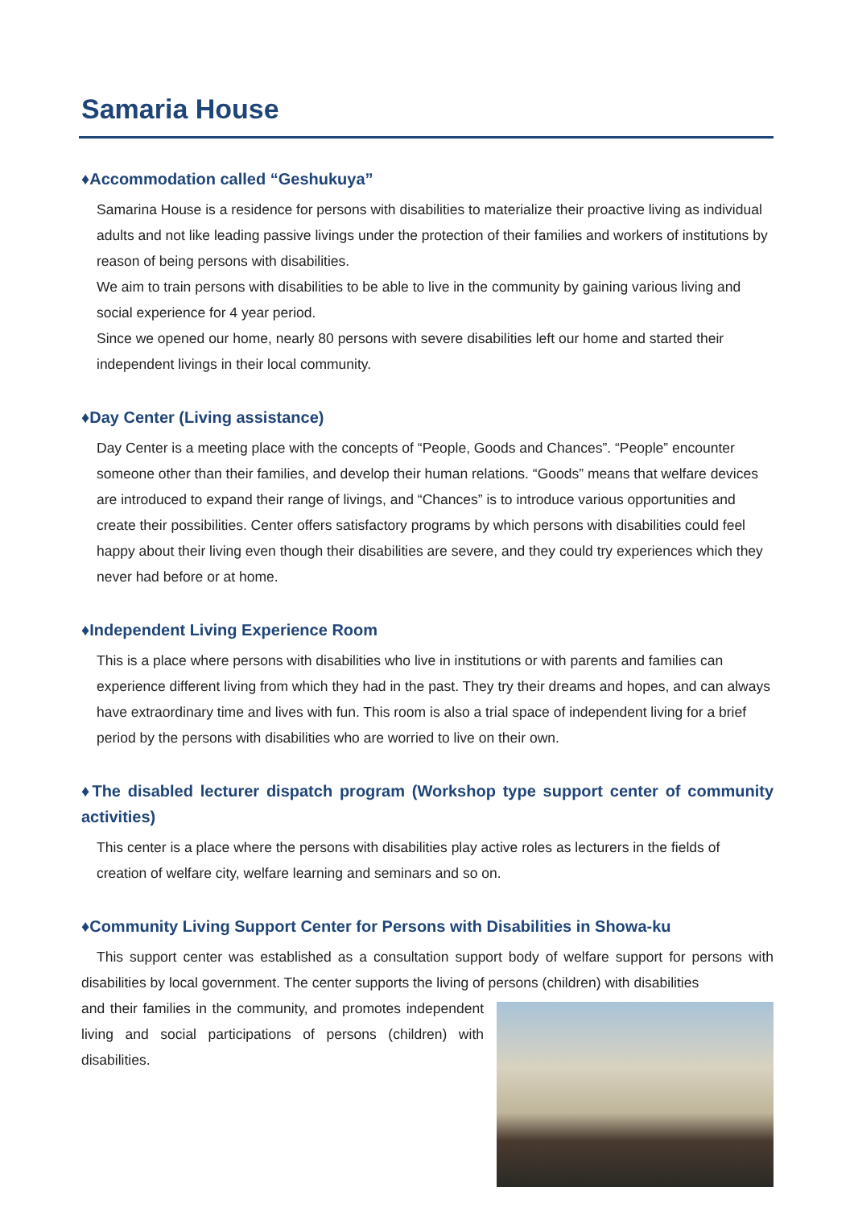Samaria House
♦Accommodation called “Geshukuya”
Samarina House is a residence for persons with disabilities to materialize their proactive living as individual adults and not like leading passive livings under the protection of their families and workers of institutions by reason of being persons with disabilities.
We aim to train persons with disabilities to be able to live in the community by gaining various living and social experience for 4 year period.
Since we opened our home, nearly 80 persons with severe disabilities left our home and started their independent livings in their local community.
♦Day Center (Living assistance)
Day Center is a meeting place with the concepts of “People, Goods and Chances”. “People” encounter someone other than their families, and develop their human relations. “Goods” means that welfare devices are introduced to expand their range of livings, and “Chances” is to introduce various opportunities and create their possibilities. Center offers satisfactory programs by which persons with disabilities could feel happy about their living even though their disabilities are severe, and they could try experiences which they never had before or at home.
♦Independent Living Experience Room
This is a place where persons with disabilities who live in institutions or with parents and families can experience different living from which they had in the past. They try their dreams and hopes, and can always have extraordinary time and lives with fun. This room is also a trial space of independent living for a brief period by the persons with disabilities who are worried to live on their own.
♦The disabled lecturer dispatch program (Workshop type support center of community activities)
This center is a place where the persons with disabilities play active roles as lecturers in the fields of creation of welfare city, welfare learning and seminars and so on.
♦Community Living Support Center for Persons with Disabilities in Showa-ku
This support center was established as a consultation support body of welfare support for persons with disabilities by local government. The center supports the living of persons (children) with disabilities
and their families in the community, and promotes independent living and social participations of persons (children) with disabilities.